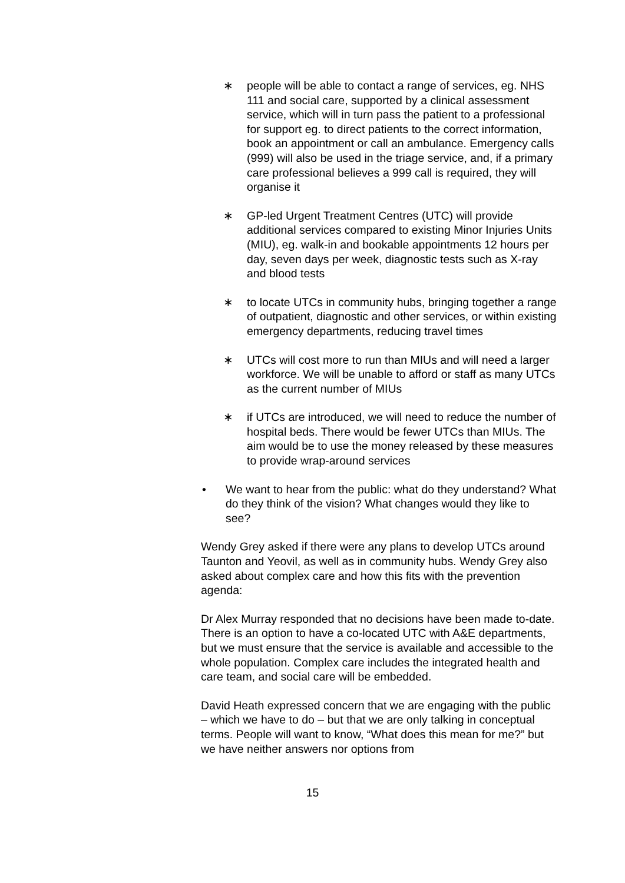∗ people will be able to contact a range of services, eg. NHS 111 and social care, supported by a clinical assessment service, which will in turn pass the patient to a professional for support eg. to direct patients to the correct information, book an appointment or call an ambulance. Emergency calls (999) will also be used in the triage service, and, if a primary care professional believes a 999 call is required, they will organise it
∗ GP-led Urgent Treatment Centres (UTC) will provide additional services compared to existing Minor Injuries Units (MIU), eg. walk-in and bookable appointments 12 hours per day, seven days per week, diagnostic tests such as X-ray and blood tests
∗ to locate UTCs in community hubs, bringing together a range of outpatient, diagnostic and other services, or within existing emergency departments, reducing travel times
∗ UTCs will cost more to run than MIUs and will need a larger workforce. We will be unable to afford or staff as many UTCs as the current number of MIUs
∗ if UTCs are introduced, we will need to reduce the number of hospital beds. There would be fewer UTCs than MIUs. The aim would be to use the money released by these measures to provide wrap-around services
• We want to hear from the public: what do they understand? What do they think of the vision? What changes would they like to see?
Wendy Grey asked if there were any plans to develop UTCs around Taunton and Yeovil, as well as in community hubs. Wendy Grey also asked about complex care and how this fits with the prevention agenda:
Dr Alex Murray responded that no decisions have been made to-date. There is an option to have a co-located UTC with A&E departments, but we must ensure that the service is available and accessible to the whole population. Complex care includes the integrated health and care team, and social care will be embedded.
David Heath expressed concern that we are engaging with the public – which we have to do – but that we are only talking in conceptual terms. People will want to know, “What does this mean for me?” but we have neither answers nor options from
15